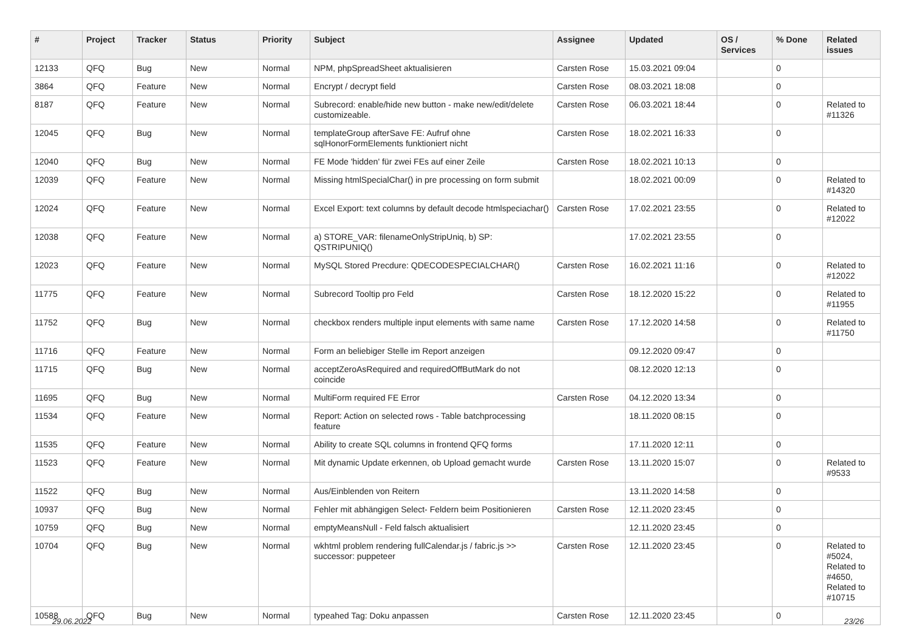| # | Project | Tracker | Status | Priority | Subject | Assignee | Updated | OS / Services | % Done | Related issues |
| --- | --- | --- | --- | --- | --- | --- | --- | --- | --- | --- |
| 12133 | QFQ | Bug | New | Normal | NPM, phpSpreadSheet aktualisieren | Carsten Rose | 15.03.2021 09:04 | | 0 | |
| 3864 | QFQ | Feature | New | Normal | Encrypt / decrypt field | Carsten Rose | 08.03.2021 18:08 | | 0 | |
| 8187 | QFQ | Feature | New | Normal | Subrecord: enable/hide new button - make new/edit/delete customizeable. | Carsten Rose | 06.03.2021 18:44 | | 0 | Related to #11326 |
| 12045 | QFQ | Bug | New | Normal | templateGroup afterSave FE: Aufruf ohne sqlHonorFormElements funktioniert nicht | Carsten Rose | 18.02.2021 16:33 | | 0 | |
| 12040 | QFQ | Bug | New | Normal | FE Mode 'hidden' für zwei FEs auf einer Zeile | Carsten Rose | 18.02.2021 10:13 | | 0 | |
| 12039 | QFQ | Feature | New | Normal | Missing htmlSpecialChar() in pre processing on form submit | | 18.02.2021 00:09 | | 0 | Related to #14320 |
| 12024 | QFQ | Feature | New | Normal | Excel Export: text columns by default decode htmlspeciachar() | Carsten Rose | 17.02.2021 23:55 | | 0 | Related to #12022 |
| 12038 | QFQ | Feature | New | Normal | a) STORE_VAR: filenameOnlyStripUniq, b) SP: QSTRIPUNIQ() | | 17.02.2021 23:55 | | 0 | |
| 12023 | QFQ | Feature | New | Normal | MySQL Stored Precdure: QDECODESPECIALCHAR() | Carsten Rose | 16.02.2021 11:16 | | 0 | Related to #12022 |
| 11775 | QFQ | Feature | New | Normal | Subrecord Tooltip pro Feld | Carsten Rose | 18.12.2020 15:22 | | 0 | Related to #11955 |
| 11752 | QFQ | Bug | New | Normal | checkbox renders multiple input elements with same name | Carsten Rose | 17.12.2020 14:58 | | 0 | Related to #11750 |
| 11716 | QFQ | Feature | New | Normal | Form an beliebiger Stelle im Report anzeigen | | 09.12.2020 09:47 | | 0 | |
| 11715 | QFQ | Bug | New | Normal | acceptZeroAsRequired and requiredOffButMark do not coincide | | 08.12.2020 12:13 | | 0 | |
| 11695 | QFQ | Bug | New | Normal | MultiForm required FE Error | Carsten Rose | 04.12.2020 13:34 | | 0 | |
| 11534 | QFQ | Feature | New | Normal | Report: Action on selected rows - Table batchprocessing feature | | 18.11.2020 08:15 | | 0 | |
| 11535 | QFQ | Feature | New | Normal | Ability to create SQL columns in frontend QFQ forms | | 17.11.2020 12:11 | | 0 | |
| 11523 | QFQ | Feature | New | Normal | Mit dynamic Update erkennen, ob Upload gemacht wurde | Carsten Rose | 13.11.2020 15:07 | | 0 | Related to #9533 |
| 11522 | QFQ | Bug | New | Normal | Aus/Einblenden von Reitern | | 13.11.2020 14:58 | | 0 | |
| 10937 | QFQ | Bug | New | Normal | Fehler mit abhängigen Select- Feldern beim Positionieren | Carsten Rose | 12.11.2020 23:45 | | 0 | |
| 10759 | QFQ | Bug | New | Normal | emptyMeansNull - Feld falsch aktualisiert | | 12.11.2020 23:45 | | 0 | |
| 10704 | QFQ | Bug | New | Normal | wkhtml problem rendering fullCalendar.js / fabric.js >> successor: puppeteer | Carsten Rose | 12.11.2020 23:45 | | 0 | Related to #5024, Related to #4650, Related to #10715 |
| 10588 | QFQ | Bug | New | Normal | typeahed Tag: Doku anpassen | Carsten Rose | 12.11.2020 23:45 | | 0 | |
29.06.2022 23/26